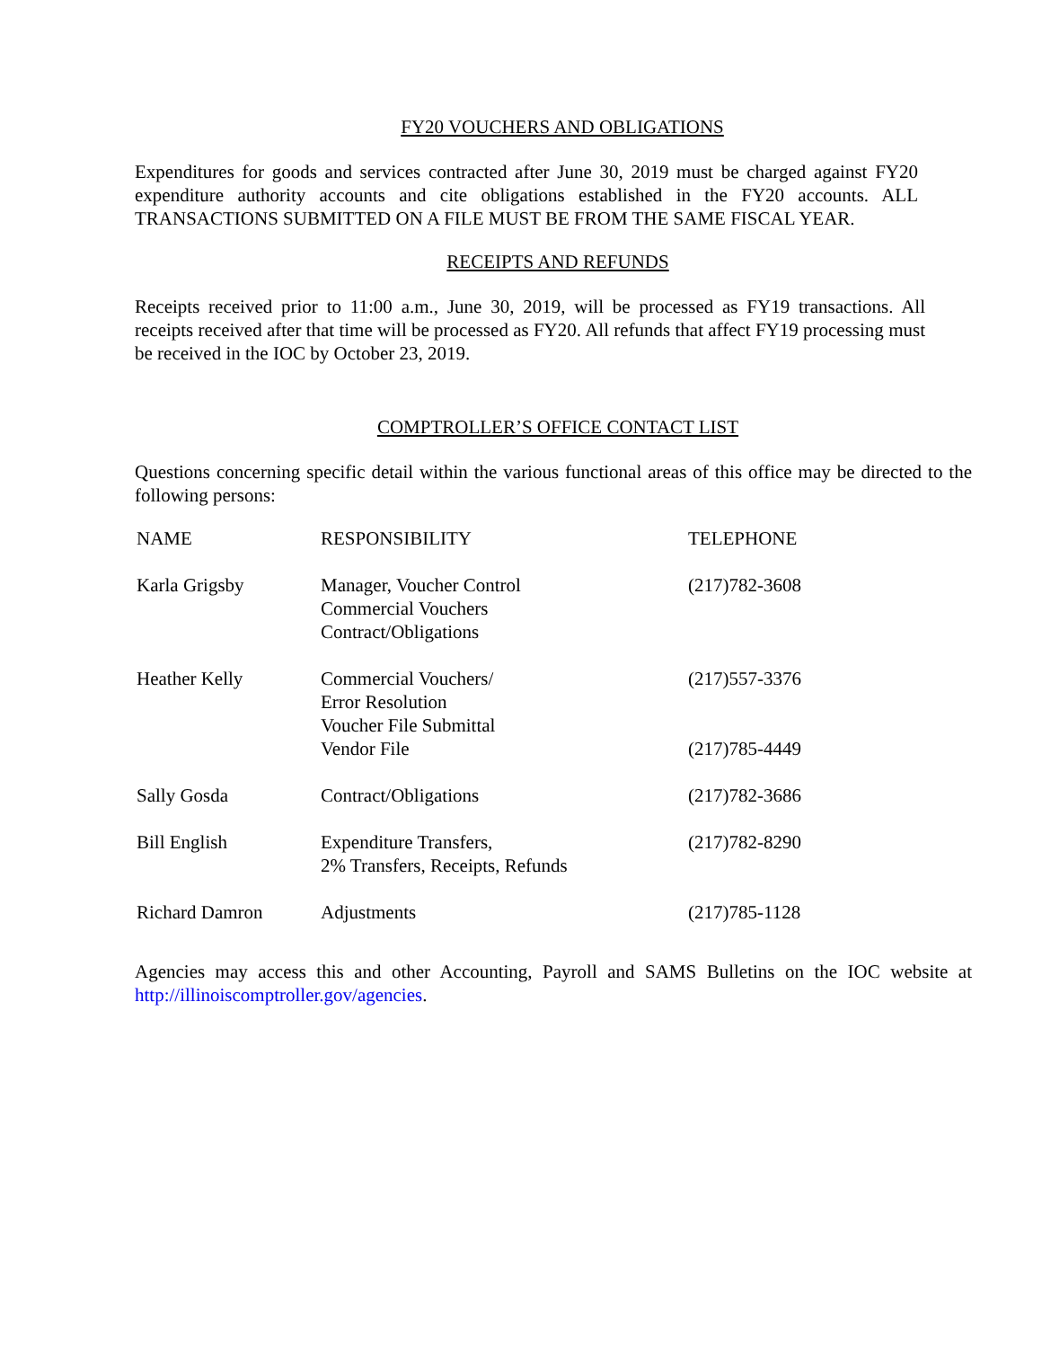FY20 VOUCHERS AND OBLIGATIONS
Expenditures for goods and services contracted after June 30, 2019 must be charged against FY20 expenditure authority accounts and cite obligations established in the FY20 accounts. ALL TRANSACTIONS SUBMITTED ON A FILE MUST BE FROM THE SAME FISCAL YEAR.
RECEIPTS AND REFUNDS
Receipts received prior to 11:00 a.m., June 30, 2019, will be processed as FY19 transactions. All receipts received after that time will be processed as FY20. All refunds that affect FY19 processing must be received in the IOC by October 23, 2019.
COMPTROLLER’S OFFICE CONTACT LIST
Questions concerning specific detail within the various functional areas of this office may be directed to the following persons:
| NAME | RESPONSIBILITY | TELEPHONE |
| --- | --- | --- |
| Karla Grigsby | Manager, Voucher Control Commercial Vouchers Contract/Obligations | (217)782-3608 |
| Heather Kelly | Commercial Vouchers/ Error Resolution Voucher File Submittal | (217)557-3376 |
| | Vendor File | (217)785-4449 |
| Sally Gosda | Contract/Obligations | (217)782-3686 |
| Bill English | Expenditure Transfers, 2% Transfers, Receipts, Refunds | (217)782-8290 |
| Richard Damron | Adjustments | (217)785-1128 |
Agencies may access this and other Accounting, Payroll and SAMS Bulletins on the IOC website at http://illinoiscomptroller.gov/agencies.